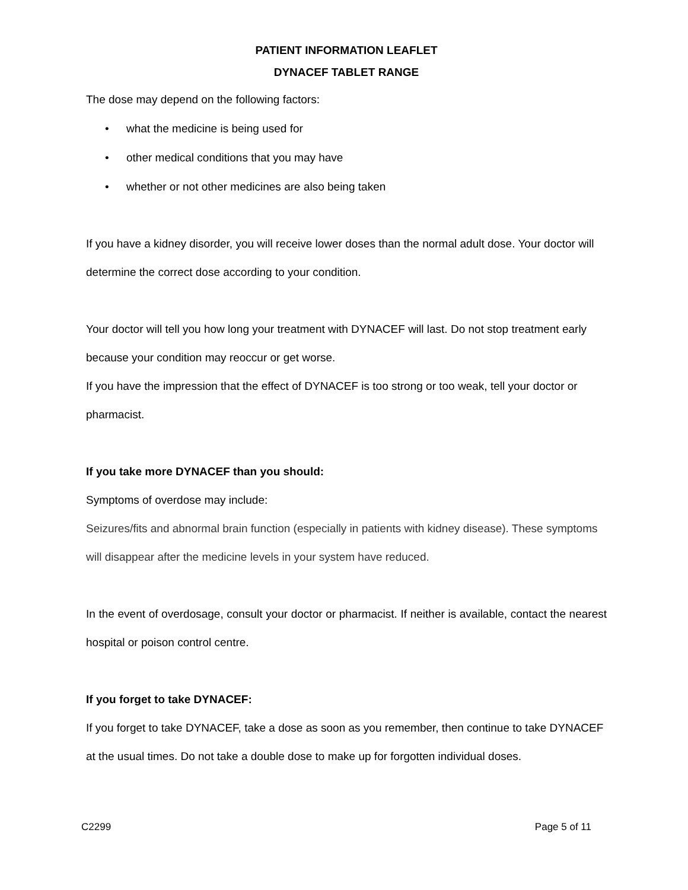PATIENT INFORMATION LEAFLET
DYNACEF TABLET RANGE
The dose may depend on the following factors:
• what the medicine is being used for
• other medical conditions that you may have
• whether or not other medicines are also being taken
If you have a kidney disorder, you will receive lower doses than the normal adult dose. Your doctor will determine the correct dose according to your condition.
Your doctor will tell you how long your treatment with DYNACEF will last. Do not stop treatment early because your condition may reoccur or get worse.
If you have the impression that the effect of DYNACEF is too strong or too weak, tell your doctor or pharmacist.
If you take more DYNACEF than you should:
Symptoms of overdose may include:
Seizures/fits and abnormal brain function (especially in patients with kidney disease). These symptoms will disappear after the medicine levels in your system have reduced.
In the event of overdosage, consult your doctor or pharmacist. If neither is available, contact the nearest hospital or poison control centre.
If you forget to take DYNACEF:
If you forget to take DYNACEF, take a dose as soon as you remember, then continue to take DYNACEF at the usual times. Do not take a double dose to make up for forgotten individual doses.
C2299 Page 5 of 11